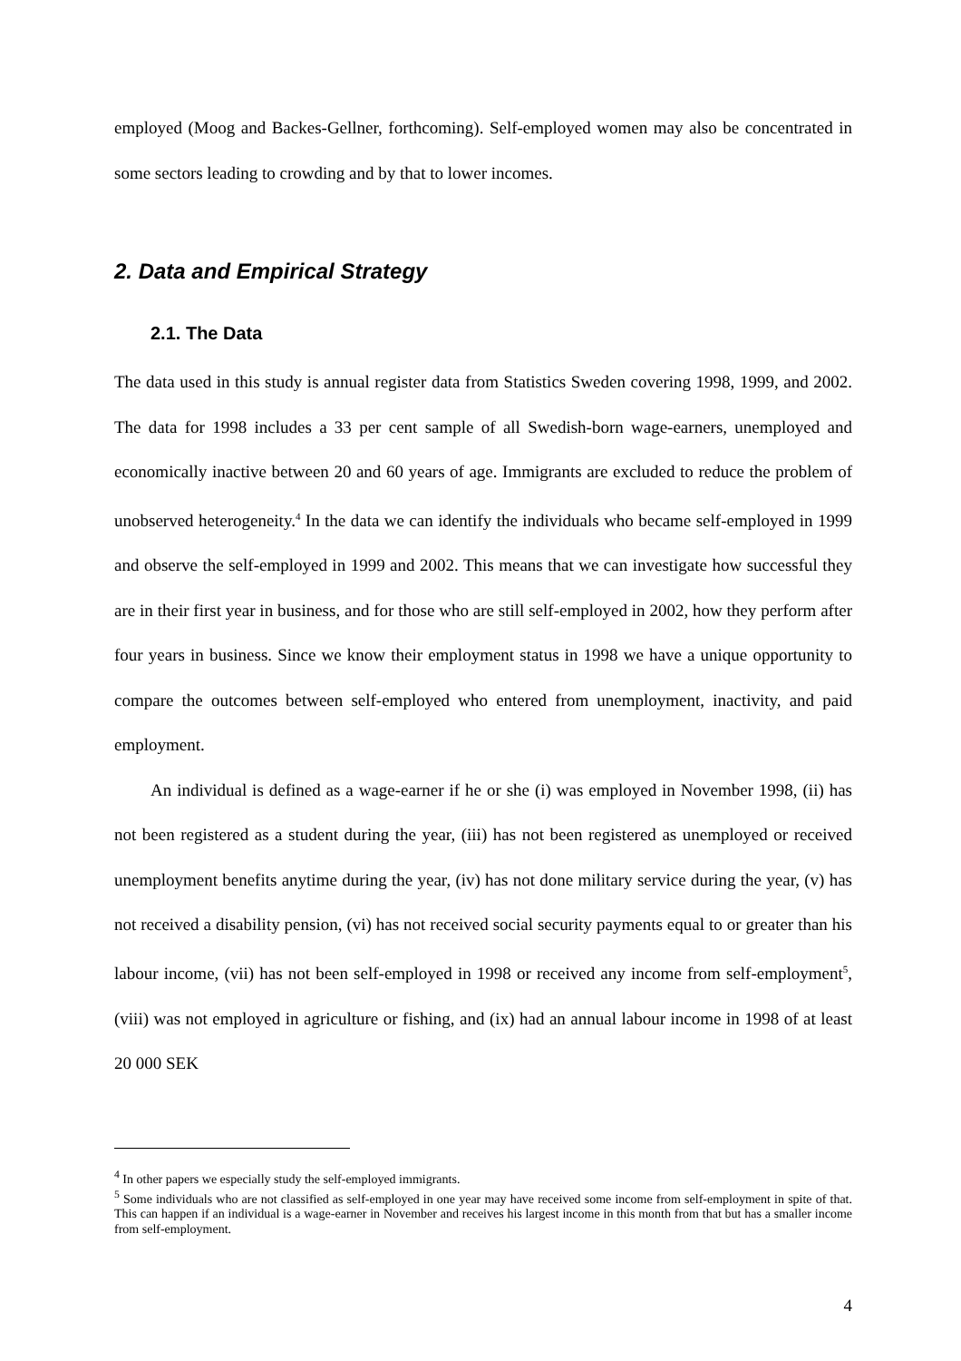employed (Moog and Backes-Gellner, forthcoming). Self-employed women may also be concentrated in some sectors leading to crowding and by that to lower incomes.
2. Data and Empirical Strategy
2.1. The Data
The data used in this study is annual register data from Statistics Sweden covering 1998, 1999, and 2002. The data for 1998 includes a 33 per cent sample of all Swedish-born wage-earners, unemployed and economically inactive between 20 and 60 years of age. Immigrants are excluded to reduce the problem of unobserved heterogeneity.<sup>4</sup> In the data we can identify the individuals who became self-employed in 1999 and observe the self-employed in 1999 and 2002. This means that we can investigate how successful they are in their first year in business, and for those who are still self-employed in 2002, how they perform after four years in business. Since we know their employment status in 1998 we have a unique opportunity to compare the outcomes between self-employed who entered from unemployment, inactivity, and paid employment.
An individual is defined as a wage-earner if he or she (i) was employed in November 1998, (ii) has not been registered as a student during the year, (iii) has not been registered as unemployed or received unemployment benefits anytime during the year, (iv) has not done military service during the year, (v) has not received a disability pension, (vi) has not received social security payments equal to or greater than his labour income, (vii) has not been self-employed in 1998 or received any income from self-employment<sup>5</sup>, (viii) was not employed in agriculture or fishing, and (ix) had an annual labour income in 1998 of at least 20 000 SEK
<sup>4</sup> In other papers we especially study the self-employed immigrants.
<sup>5</sup> Some individuals who are not classified as self-employed in one year may have received some income from self-employment in spite of that. This can happen if an individual is a wage-earner in November and receives his largest income in this month from that but has a smaller income from self-employment.
4